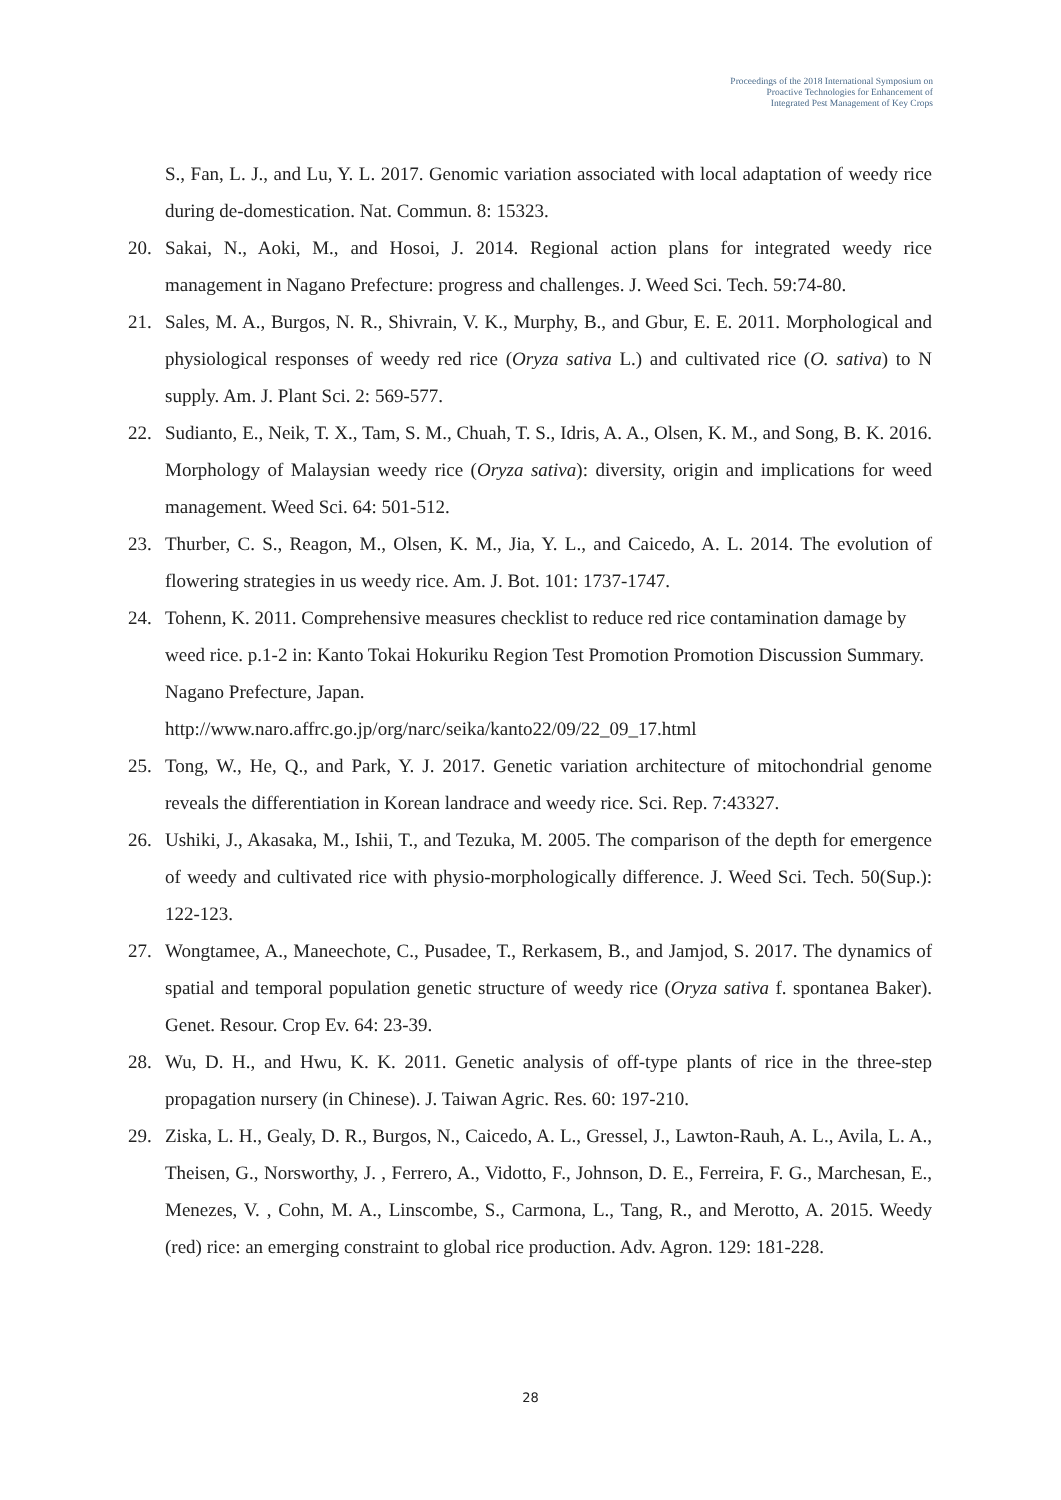Proceedings of the 2018 International Symposium on
Proactive Technologies for Enhancement of
Integrated Pest Management of Key Crops
S., Fan, L. J., and Lu, Y. L. 2017. Genomic variation associated with local adaptation of weedy rice during de-domestication. Nat. Commun. 8: 15323.
20. Sakai, N., Aoki, M., and Hosoi, J. 2014. Regional action plans for integrated weedy rice management in Nagano Prefecture: progress and challenges. J. Weed Sci. Tech. 59:74-80.
21. Sales, M. A., Burgos, N. R., Shivrain, V. K., Murphy, B., and Gbur, E. E. 2011. Morphological and physiological responses of weedy red rice (Oryza sativa L.) and cultivated rice (O. sativa) to N supply. Am. J. Plant Sci. 2: 569-577.
22. Sudianto, E., Neik, T. X., Tam, S. M., Chuah, T. S., Idris, A. A., Olsen, K. M., and Song, B. K. 2016. Morphology of Malaysian weedy rice (Oryza sativa): diversity, origin and implications for weed management. Weed Sci. 64: 501-512.
23. Thurber, C. S., Reagon, M., Olsen, K. M., Jia, Y. L., and Caicedo, A. L. 2014. The evolution of flowering strategies in us weedy rice. Am. J. Bot. 101: 1737-1747.
24. Tohenn, K. 2011. Comprehensive measures checklist to reduce red rice contamination damage by weed rice. p.1-2 in: Kanto Tokai Hokuriku Region Test Promotion Promotion Discussion Summary. Nagano Prefecture, Japan.
http://www.naro.affrc.go.jp/org/narc/seika/kanto22/09/22_09_17.html
25. Tong, W., He, Q., and Park, Y. J. 2017. Genetic variation architecture of mitochondrial genome reveals the differentiation in Korean landrace and weedy rice. Sci. Rep. 7:43327.
26. Ushiki, J., Akasaka, M., Ishii, T., and Tezuka, M. 2005. The comparison of the depth for emergence of weedy and cultivated rice with physio-morphologically difference. J. Weed Sci. Tech. 50(Sup.): 122-123.
27. Wongtamee, A., Maneechote, C., Pusadee, T., Rerkasem, B., and Jamjod, S. 2017. The dynamics of spatial and temporal population genetic structure of weedy rice (Oryza sativa f. spontanea Baker). Genet. Resour. Crop Ev. 64: 23-39.
28. Wu, D. H., and Hwu, K. K. 2011. Genetic analysis of off-type plants of rice in the three-step propagation nursery (in Chinese). J. Taiwan Agric. Res. 60: 197-210.
29. Ziska, L. H., Gealy, D. R., Burgos, N., Caicedo, A. L., Gressel, J., Lawton-Rauh, A. L., Avila, L. A., Theisen, G., Norsworthy, J. , Ferrero, A., Vidotto, F., Johnson, D. E., Ferreira, F. G., Marchesan, E., Menezes, V. , Cohn, M. A., Linscombe, S., Carmona, L., Tang, R., and Merotto, A. 2015. Weedy (red) rice: an emerging constraint to global rice production. Adv. Agron. 129: 181-228.
28